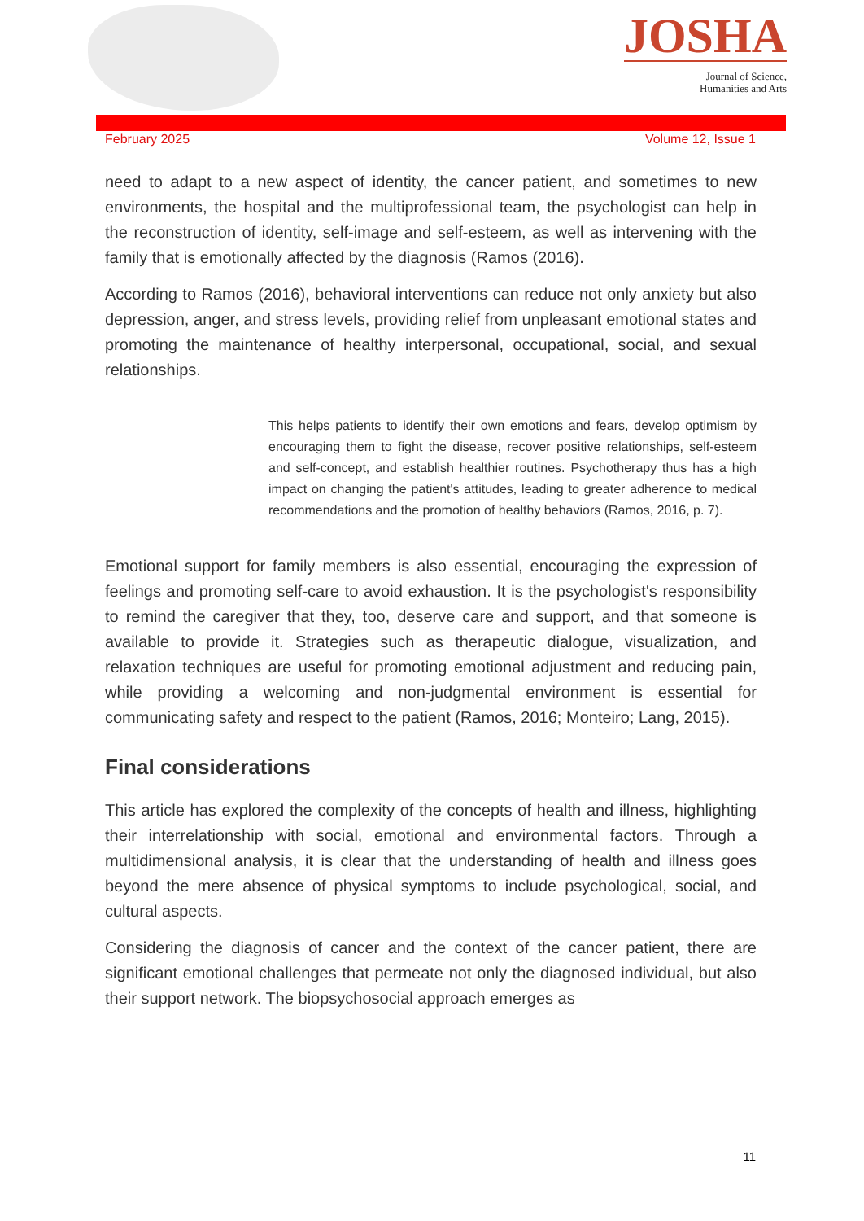JOSHA
Journal of Science,
Humanities and Arts
February 2025 Volume 12, Issue 1
need to adapt to a new aspect of identity, the cancer patient, and sometimes to new environments, the hospital and the multiprofessional team, the psychologist can help in the reconstruction of identity, self-image and self-esteem, as well as intervening with the family that is emotionally affected by the diagnosis (Ramos (2016).
According to Ramos (2016), behavioral interventions can reduce not only anxiety but also depression, anger, and stress levels, providing relief from unpleasant emotional states and promoting the maintenance of healthy interpersonal, occupational, social, and sexual relationships.
This helps patients to identify their own emotions and fears, develop optimism by encouraging them to fight the disease, recover positive relationships, self-esteem and self-concept, and establish healthier routines. Psychotherapy thus has a high impact on changing the patient's attitudes, leading to greater adherence to medical recommendations and the promotion of healthy behaviors (Ramos, 2016, p. 7).
Emotional support for family members is also essential, encouraging the expression of feelings and promoting self-care to avoid exhaustion. It is the psychologist's responsibility to remind the caregiver that they, too, deserve care and support, and that someone is available to provide it. Strategies such as therapeutic dialogue, visualization, and relaxation techniques are useful for promoting emotional adjustment and reducing pain, while providing a welcoming and non-judgmental environment is essential for communicating safety and respect to the patient (Ramos, 2016; Monteiro; Lang, 2015).
Final considerations
This article has explored the complexity of the concepts of health and illness, highlighting their interrelationship with social, emotional and environmental factors. Through a multidimensional analysis, it is clear that the understanding of health and illness goes beyond the mere absence of physical symptoms to include psychological, social, and cultural aspects.
Considering the diagnosis of cancer and the context of the cancer patient, there are significant emotional challenges that permeate not only the diagnosed individual, but also their support network. The biopsychosocial approach emerges as
11